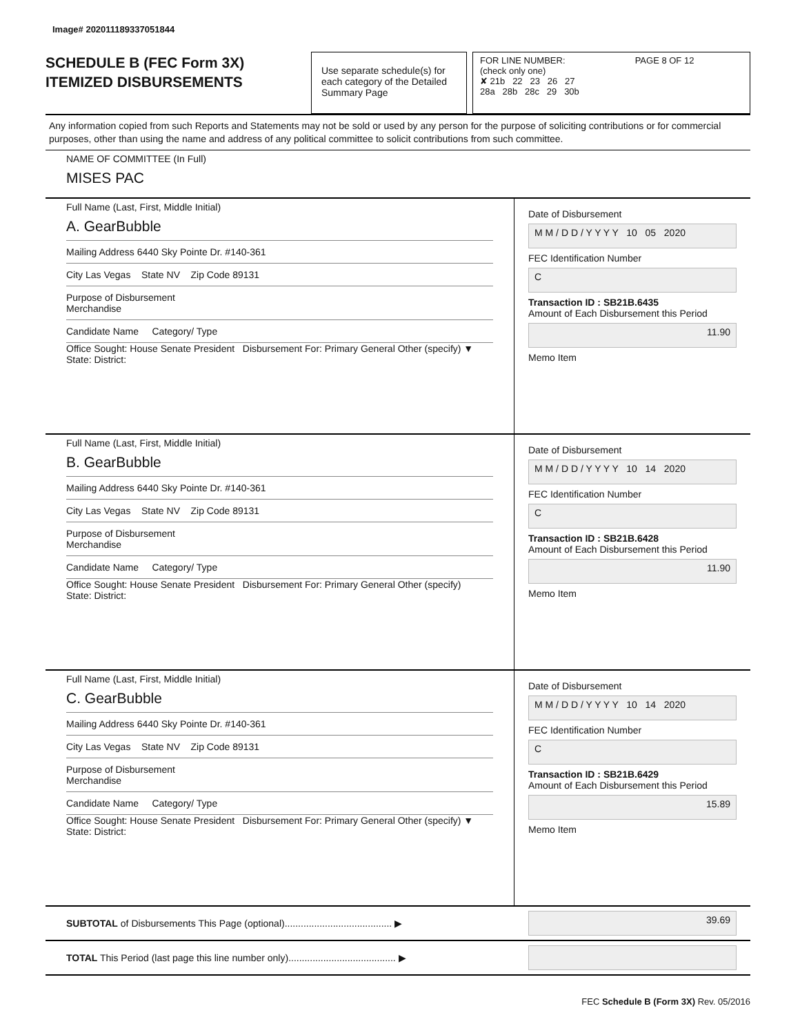Image# 202011189337051844
SCHEDULE B (FEC Form 3X)
ITEMIZED DISBURSEMENTS
Use separate schedule(s) for each category of the Detailed Summary Page
FOR LINE NUMBER: PAGE 8 OF 12
(check only one)
✘ 21b 22 23 26 27
28a 28b 28c 29 30b
Any information copied from such Reports and Statements may not be sold or used by any person for the purpose of soliciting contributions or for commercial purposes, other than using the name and address of any political committee to solicit contributions from such committee.
NAME OF COMMITTEE (In Full)
MISES PAC
Full Name (Last, First, Middle Initial)
A. GearBubble
Mailing Address 6440 Sky Pointe Dr. #140-361
City Las Vegas State NV Zip Code 89131
Purpose of Disbursement
Merchandise
Candidate Name Category/ Type
Office Sought: House Senate President Disbursement For: Primary General Other (specify) ▼
State: District:
Date of Disbursement
M M / D D / Y Y Y Y 10 05 2020
FEC Identification Number
C
Transaction ID : SB21B.6435
Amount of Each Disbursement this Period
11.90
Memo Item
Full Name (Last, First, Middle Initial)
B. GearBubble
Mailing Address 6440 Sky Pointe Dr. #140-361
City Las Vegas State NV Zip Code 89131
Purpose of Disbursement
Merchandise
Candidate Name Category/ Type
Office Sought: House Senate President Disbursement For: Primary General Other (specify)
State: District:
Date of Disbursement
M M / D D / Y Y Y Y 10 14 2020
FEC Identification Number
C
Transaction ID : SB21B.6428
Amount of Each Disbursement this Period
11.90
Memo Item
Full Name (Last, First, Middle Initial)
C. GearBubble
Mailing Address 6440 Sky Pointe Dr. #140-361
City Las Vegas State NV Zip Code 89131
Purpose of Disbursement
Merchandise
Candidate Name Category/ Type
Office Sought: House Senate President Disbursement For: Primary General Other (specify) ▼
State: District:
Date of Disbursement
M M / D D / Y Y Y Y 10 14 2020
FEC Identification Number
C
Transaction ID : SB21B.6429
Amount of Each Disbursement this Period
15.89
Memo Item
SUBTOTAL of Disbursements This Page (optional)........................................ ▶
39.69
TOTAL This Period (last page this line number only)........................................ ▶
FEC Schedule B (Form 3X) Rev. 05/2016